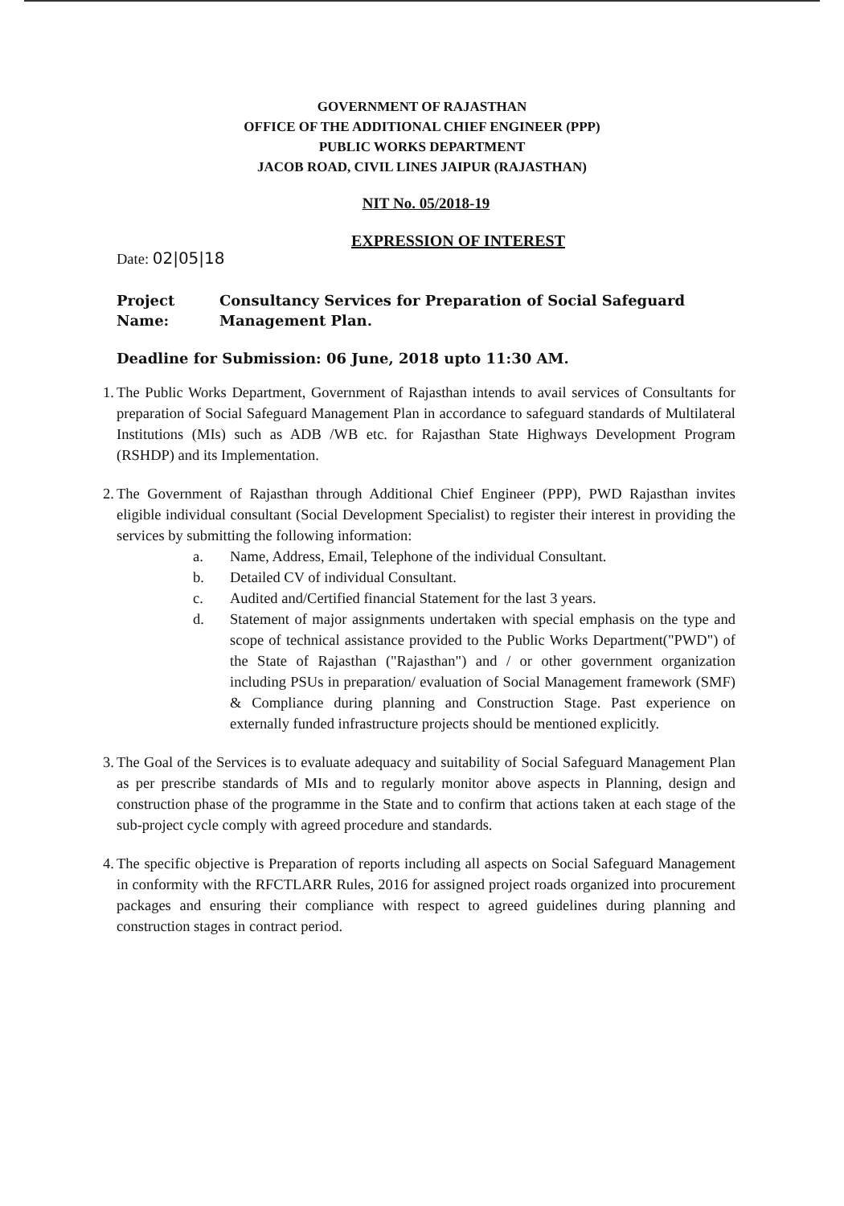GOVERNMENT OF RAJASTHAN
OFFICE OF THE ADDITIONAL CHIEF ENGINEER (PPP)
PUBLIC WORKS DEPARTMENT
JACOB ROAD, CIVIL LINES JAIPUR (RAJASTHAN)
NIT No. 05/2018-19
EXPRESSION OF INTEREST
Date: 02|05|18
Project Name: Consultancy Services for Preparation of Social Safeguard Management Plan.
Deadline for Submission: 06 June, 2018 upto 11:30 AM.
1. The Public Works Department, Government of Rajasthan intends to avail services of Consultants for preparation of Social Safeguard Management Plan in accordance to safeguard standards of Multilateral Institutions (MIs) such as ADB /WB etc. for Rajasthan State Highways Development Program (RSHDP) and its Implementation.
2.
The Government of Rajasthan through Additional Chief Engineer (PPP), PWD Rajasthan invites eligible individual consultant (Social Development Specialist) to register their interest in providing the services by submitting the following information:
a. Name, Address, Email, Telephone of the individual Consultant.
b. Detailed CV of individual Consultant.
c. Audited and/Certified financial Statement for the last 3 years.
d. Statement of major assignments undertaken with special emphasis on the type and scope of technical assistance provided to the Public Works Department("PWD") of the State of Rajasthan ("Rajasthan") and / or other government organization including PSUs in preparation/ evaluation of Social Management framework (SMF) & Compliance during planning and Construction Stage. Past experience on externally funded infrastructure projects should be mentioned explicitly.
3. The Goal of the Services is to evaluate adequacy and suitability of Social Safeguard Management Plan as per prescribe standards of MIs and to regularly monitor above aspects in Planning, design and construction phase of the programme in the State and to confirm that actions taken at each stage of the sub-project cycle comply with agreed procedure and standards.
4. The specific objective is Preparation of reports including all aspects on Social Safeguard Management in conformity with the RFCTLARR Rules, 2016 for assigned project roads organized into procurement packages and ensuring their compliance with respect to agreed guidelines during planning and construction stages in contract period.